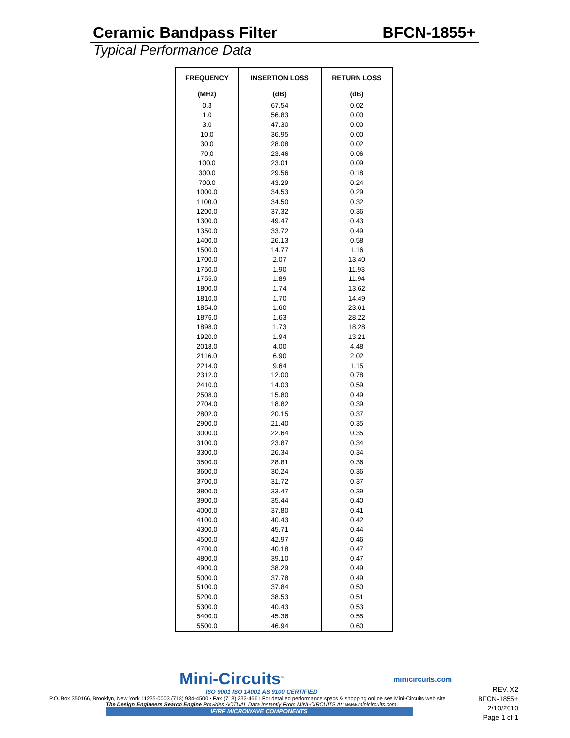Ceramic Bandpass Filter BFCN-1855+
Typical Performance Data
| FREQUENCY | INSERTION LOSS | RETURN LOSS |
| --- | --- | --- |
| (MHz) | (dB) | (dB) |
| 0.3 | 67.54 | 0.02 |
| 1.0 | 56.83 | 0.00 |
| 3.0 | 47.30 | 0.00 |
| 10.0 | 36.95 | 0.00 |
| 30.0 | 28.08 | 0.02 |
| 70.0 | 23.46 | 0.06 |
| 100.0 | 23.01 | 0.09 |
| 300.0 | 29.56 | 0.18 |
| 700.0 | 43.29 | 0.24 |
| 1000.0 | 34.53 | 0.29 |
| 1100.0 | 34.50 | 0.32 |
| 1200.0 | 37.32 | 0.36 |
| 1300.0 | 49.47 | 0.43 |
| 1350.0 | 33.72 | 0.49 |
| 1400.0 | 26.13 | 0.58 |
| 1500.0 | 14.77 | 1.16 |
| 1700.0 | 2.07 | 13.40 |
| 1750.0 | 1.90 | 11.93 |
| 1755.0 | 1.89 | 11.94 |
| 1800.0 | 1.74 | 13.62 |
| 1810.0 | 1.70 | 14.49 |
| 1854.0 | 1.60 | 23.61 |
| 1876.0 | 1.63 | 28.22 |
| 1898.0 | 1.73 | 18.28 |
| 1920.0 | 1.94 | 13.21 |
| 2018.0 | 4.00 | 4.48 |
| 2116.0 | 6.90 | 2.02 |
| 2214.0 | 9.64 | 1.15 |
| 2312.0 | 12.00 | 0.78 |
| 2410.0 | 14.03 | 0.59 |
| 2508.0 | 15.80 | 0.49 |
| 2704.0 | 18.82 | 0.39 |
| 2802.0 | 20.15 | 0.37 |
| 2900.0 | 21.40 | 0.35 |
| 3000.0 | 22.64 | 0.35 |
| 3100.0 | 23.87 | 0.34 |
| 3300.0 | 26.34 | 0.34 |
| 3500.0 | 28.81 | 0.36 |
| 3600.0 | 30.24 | 0.36 |
| 3700.0 | 31.72 | 0.37 |
| 3800.0 | 33.47 | 0.39 |
| 3900.0 | 35.44 | 0.40 |
| 4000.0 | 37.80 | 0.41 |
| 4100.0 | 40.43 | 0.42 |
| 4300.0 | 45.71 | 0.44 |
| 4500.0 | 42.97 | 0.46 |
| 4700.0 | 40.18 | 0.47 |
| 4800.0 | 39.10 | 0.47 |
| 4900.0 | 38.29 | 0.49 |
| 5000.0 | 37.78 | 0.49 |
| 5100.0 | 37.84 | 0.50 |
| 5200.0 | 38.53 | 0.51 |
| 5300.0 | 40.43 | 0.53 |
| 5400.0 | 45.36 | 0.55 |
| 5500.0 | 46.94 | 0.60 |
Mini-Circuits<sup>®</sup>
ISO 9001 ISO 14001 AS 9100 CERTIFIED
P.O. Box 350166, Brooklyn, New York 11235-0003 (718) 934-4500 • Fax (718) 332-4661 For detailed performance specs & shopping online see Mini-Circuits web site
The Design Engineers Search Engine Provides ACTUAL Data Instantly From MINI-CIRCUITS At: www.minicircuits.com
IF/RF MICROWAVE COMPONENTS
minicircuits.com
REV. X2
BFCN-1855+
2/10/2010
Page 1 of 1